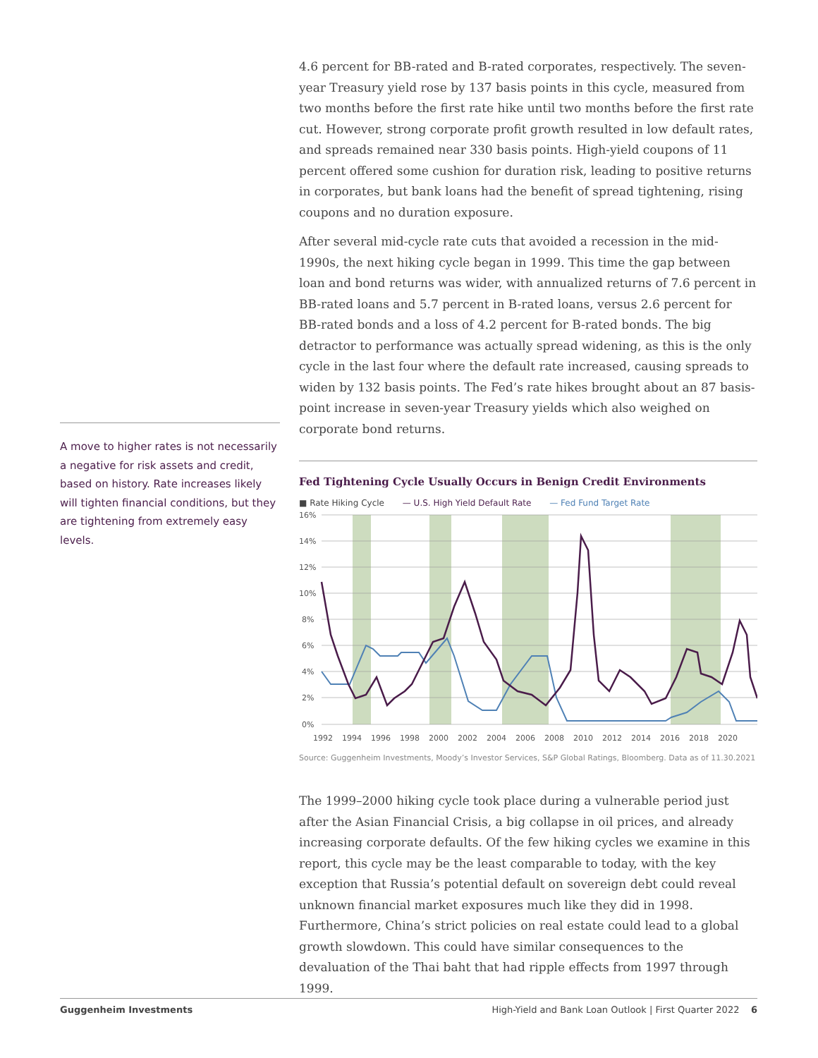A move to higher rates is not necessarily a negative for risk assets and credit, based on history. Rate increases likely will tighten financial conditions, but they are tightening from extremely easy levels.
4.6 percent for BB-rated and B-rated corporates, respectively. The seven-year Treasury yield rose by 137 basis points in this cycle, measured from two months before the first rate hike until two months before the first rate cut. However, strong corporate profit growth resulted in low default rates, and spreads remained near 330 basis points. High-yield coupons of 11 percent offered some cushion for duration risk, leading to positive returns in corporates, but bank loans had the benefit of spread tightening, rising coupons and no duration exposure.
After several mid-cycle rate cuts that avoided a recession in the mid-1990s, the next hiking cycle began in 1999. This time the gap between loan and bond returns was wider, with annualized returns of 7.6 percent in BB-rated loans and 5.7 percent in B-rated loans, versus 2.6 percent for BB-rated bonds and a loss of 4.2 percent for B-rated bonds. The big detractor to performance was actually spread widening, as this is the only cycle in the last four where the default rate increased, causing spreads to widen by 132 basis points. The Fed’s rate hikes brought about an 87 basis-point increase in seven-year Treasury yields which also weighed on corporate bond returns.
Fed Tightening Cycle Usually Occurs in Benign Credit Environments
■ Rate Hiking Cycle — U.S. High Yield Default Rate — Fed Fund Target Rate
16%
14%
12%
10%
8%
6%
4%
2%
0%
1992
1994
1996
1998
2000
2002
2004
2006
2008
2010
2012
2014
2016
2018
2020
Source: Guggenheim Investments, Moody’s Investor Services, S&P Global Ratings, Bloomberg. Data as of 11.30.2021
The 1999–2000 hiking cycle took place during a vulnerable period just after the Asian Financial Crisis, a big collapse in oil prices, and already increasing corporate defaults. Of the few hiking cycles we examine in this report, this cycle may be the least comparable to today, with the key exception that Russia’s potential default on sovereign debt could reveal unknown financial market exposures much like they did in 1998. Furthermore, China’s strict policies on real estate could lead to a global growth slowdown. This could have similar consequences to the devaluation of the Thai baht that had ripple effects from 1997 through 1999.
Guggenheim Investments High-Yield and Bank Loan Outlook | First Quarter 2022 6